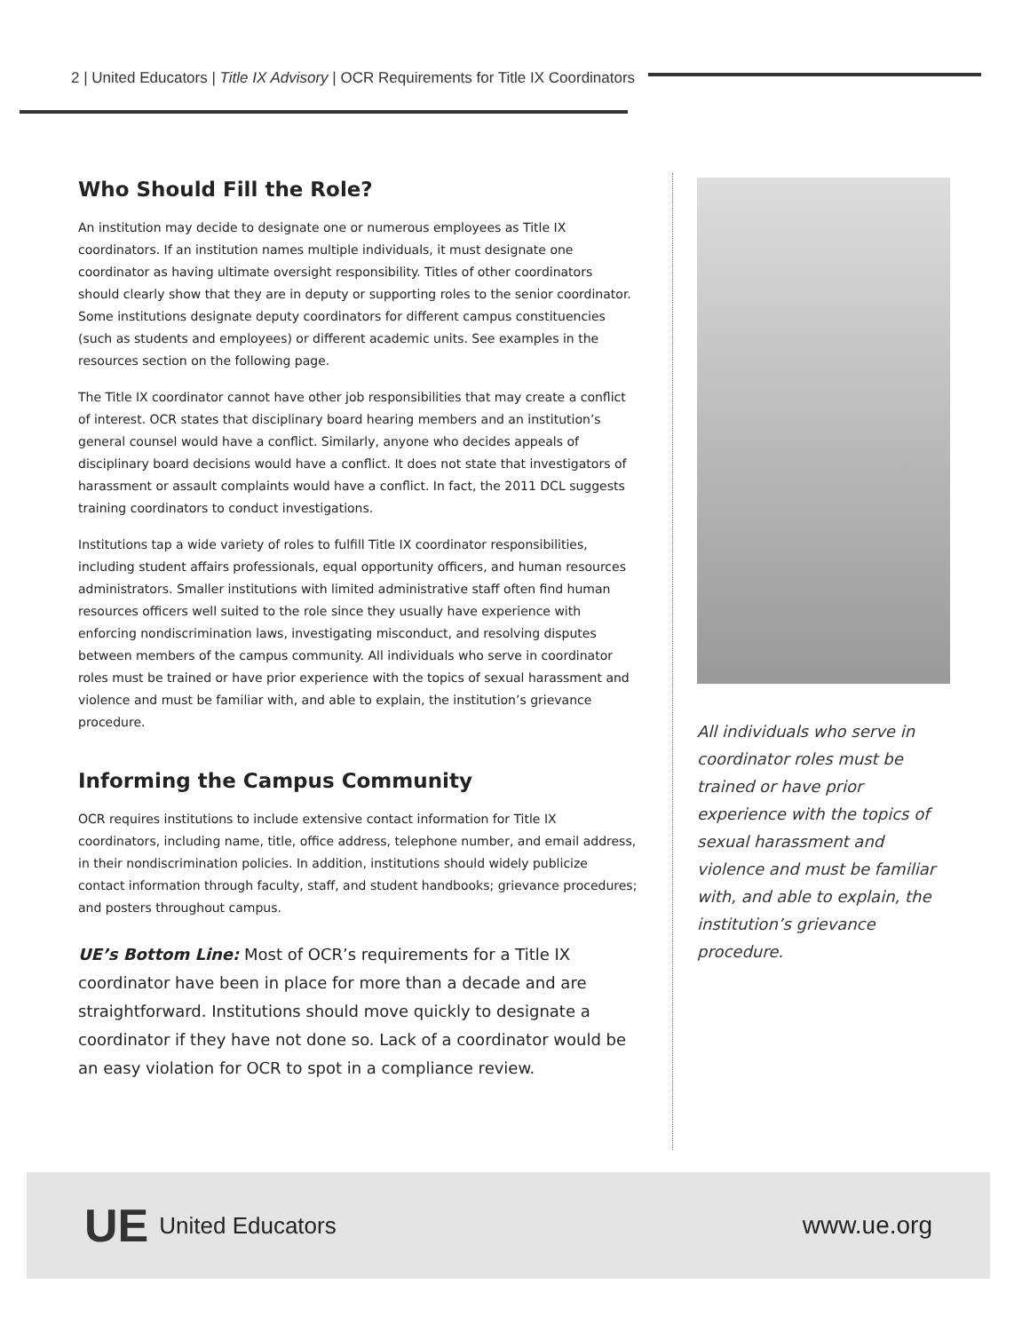2 | United Educators | Title IX Advisory | OCR Requirements for Title IX Coordinators
Who Should Fill the Role?
An institution may decide to designate one or numerous employees as Title IX coordinators. If an institution names multiple individuals, it must designate one coordinator as having ultimate oversight responsibility. Titles of other coordinators should clearly show that they are in deputy or supporting roles to the senior coordinator. Some institutions designate deputy coordinators for different campus constituencies (such as students and employees) or different academic units. See examples in the resources section on the following page.
The Title IX coordinator cannot have other job responsibilities that may create a conflict of interest. OCR states that disciplinary board hearing members and an institution’s general counsel would have a conflict. Similarly, anyone who decides appeals of disciplinary board decisions would have a conflict. It does not state that investigators of harassment or assault complaints would have a conflict. In fact, the 2011 DCL suggests training coordinators to conduct investigations.
Institutions tap a wide variety of roles to fulfill Title IX coordinator responsibilities, including student affairs professionals, equal opportunity officers, and human resources administrators. Smaller institutions with limited administrative staff often find human resources officers well suited to the role since they usually have experience with enforcing nondiscrimination laws, investigating misconduct, and resolving disputes between members of the campus community. All individuals who serve in coordinator roles must be trained or have prior experience with the topics of sexual harassment and violence and must be familiar with, and able to explain, the institution’s grievance procedure.
Informing the Campus Community
OCR requires institutions to include extensive contact information for Title IX coordinators, including name, title, office address, telephone number, and email address, in their nondiscrimination policies. In addition, institutions should widely publicize contact information through faculty, staff, and student handbooks; grievance procedures; and posters throughout campus.
UE’s Bottom Line: Most of OCR’s requirements for a Title IX coordinator have been in place for more than a decade and are straightforward. Institutions should move quickly to designate a coordinator if they have not done so. Lack of a coordinator would be an easy violation for OCR to spot in a compliance review.
All individuals who serve in coordinator roles must be trained or have prior experience with the topics of sexual harassment and violence and must be familiar with, and able to explain, the institution’s grievance procedure.
UE United Educators www.ue.org